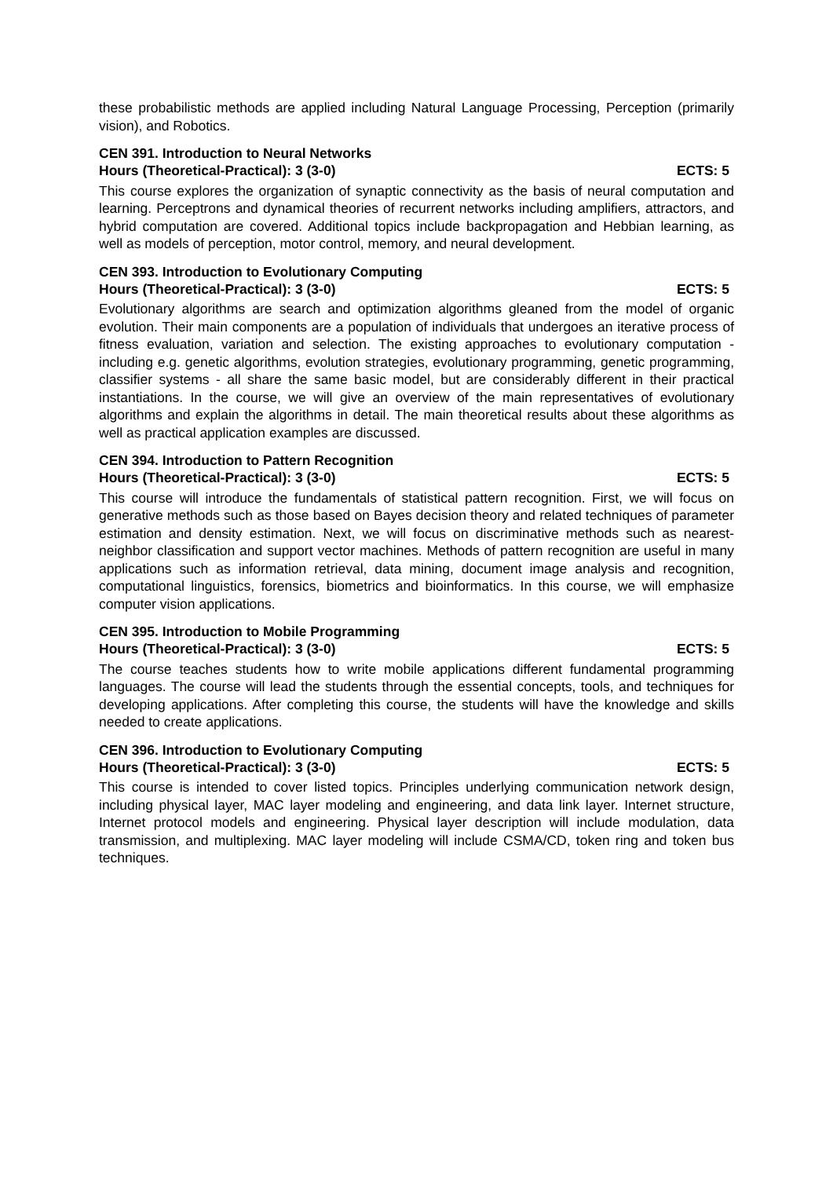these probabilistic methods are applied including Natural Language Processing, Perception (primarily vision), and Robotics.
CEN 391. Introduction to Neural Networks
Hours (Theoretical-Practical): 3 (3-0) ECTS: 5
This course explores the organization of synaptic connectivity as the basis of neural computation and learning. Perceptrons and dynamical theories of recurrent networks including amplifiers, attractors, and hybrid computation are covered. Additional topics include backpropagation and Hebbian learning, as well as models of perception, motor control, memory, and neural development.
CEN 393. Introduction to Evolutionary Computing
Hours (Theoretical-Practical): 3 (3-0) ECTS: 5
Evolutionary algorithms are search and optimization algorithms gleaned from the model of organic evolution. Their main components are a population of individuals that undergoes an iterative process of fitness evaluation, variation and selection. The existing approaches to evolutionary computation - including e.g. genetic algorithms, evolution strategies, evolutionary programming, genetic programming, classifier systems - all share the same basic model, but are considerably different in their practical instantiations. In the course, we will give an overview of the main representatives of evolutionary algorithms and explain the algorithms in detail. The main theoretical results about these algorithms as well as practical application examples are discussed.
CEN 394. Introduction to Pattern Recognition
Hours (Theoretical-Practical): 3 (3-0) ECTS: 5
This course will introduce the fundamentals of statistical pattern recognition. First, we will focus on generative methods such as those based on Bayes decision theory and related techniques of parameter estimation and density estimation. Next, we will focus on discriminative methods such as nearest-neighbor classification and support vector machines. Methods of pattern recognition are useful in many applications such as information retrieval, data mining, document image analysis and recognition, computational linguistics, forensics, biometrics and bioinformatics. In this course, we will emphasize computer vision applications.
CEN 395. Introduction to Mobile Programming
Hours (Theoretical-Practical): 3 (3-0) ECTS: 5
The course teaches students how to write mobile applications different fundamental programming languages. The course will lead the students through the essential concepts, tools, and techniques for developing applications. After completing this course, the students will have the knowledge and skills needed to create applications.
CEN 396. Introduction to Evolutionary Computing
Hours (Theoretical-Practical): 3 (3-0) ECTS: 5
This course is intended to cover listed topics. Principles underlying communication network design, including physical layer, MAC layer modeling and engineering, and data link layer. Internet structure, Internet protocol models and engineering. Physical layer description will include modulation, data transmission, and multiplexing. MAC layer modeling will include CSMA/CD, token ring and token bus techniques.